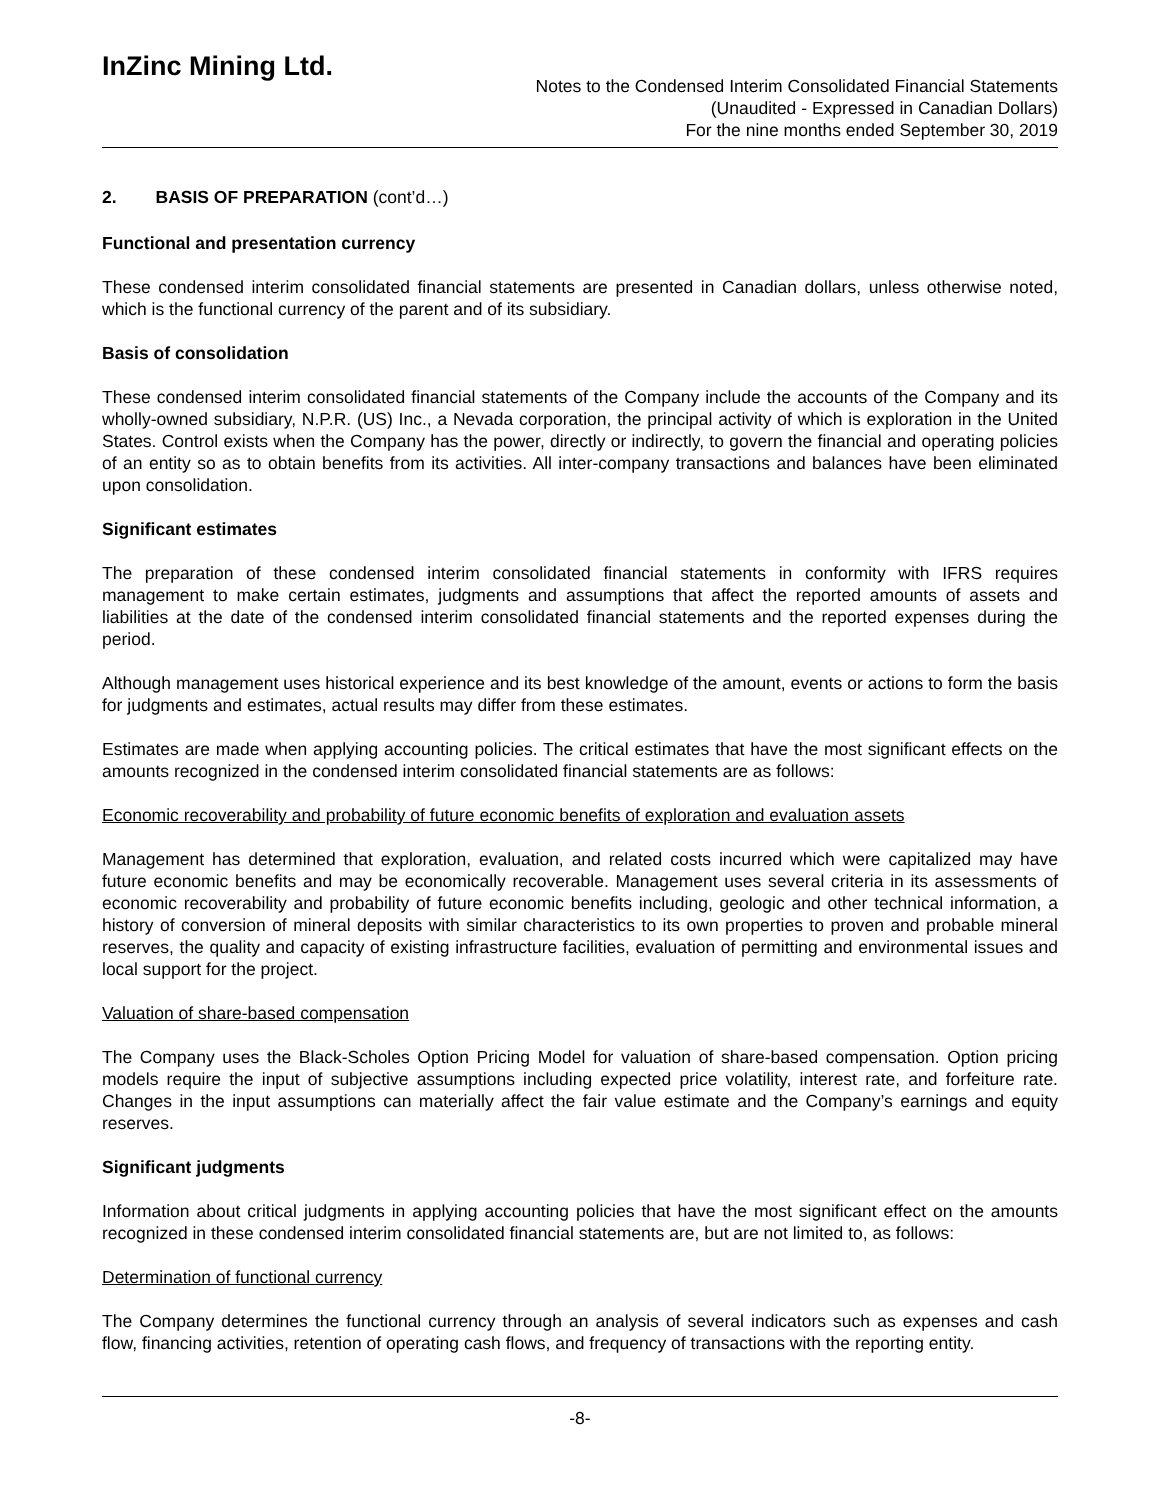InZinc Mining Ltd.
Notes to the Condensed Interim Consolidated Financial Statements
(Unaudited - Expressed in Canadian Dollars)
For the nine months ended September 30, 2019
2. BASIS OF PREPARATION (cont’d…)
Functional and presentation currency
These condensed interim consolidated financial statements are presented in Canadian dollars, unless otherwise noted, which is the functional currency of the parent and of its subsidiary.
Basis of consolidation
These condensed interim consolidated financial statements of the Company include the accounts of the Company and its wholly-owned subsidiary, N.P.R. (US) Inc., a Nevada corporation, the principal activity of which is exploration in the United States. Control exists when the Company has the power, directly or indirectly, to govern the financial and operating policies of an entity so as to obtain benefits from its activities. All inter-company transactions and balances have been eliminated upon consolidation.
Significant estimates
The preparation of these condensed interim consolidated financial statements in conformity with IFRS requires management to make certain estimates, judgments and assumptions that affect the reported amounts of assets and liabilities at the date of the condensed interim consolidated financial statements and the reported expenses during the period.
Although management uses historical experience and its best knowledge of the amount, events or actions to form the basis for judgments and estimates, actual results may differ from these estimates.
Estimates are made when applying accounting policies. The critical estimates that have the most significant effects on the amounts recognized in the condensed interim consolidated financial statements are as follows:
Economic recoverability and probability of future economic benefits of exploration and evaluation assets
Management has determined that exploration, evaluation, and related costs incurred which were capitalized may have future economic benefits and may be economically recoverable. Management uses several criteria in its assessments of economic recoverability and probability of future economic benefits including, geologic and other technical information, a history of conversion of mineral deposits with similar characteristics to its own properties to proven and probable mineral reserves, the quality and capacity of existing infrastructure facilities, evaluation of permitting and environmental issues and local support for the project.
Valuation of share-based compensation
The Company uses the Black-Scholes Option Pricing Model for valuation of share-based compensation. Option pricing models require the input of subjective assumptions including expected price volatility, interest rate, and forfeiture rate. Changes in the input assumptions can materially affect the fair value estimate and the Company’s earnings and equity reserves.
Significant judgments
Information about critical judgments in applying accounting policies that have the most significant effect on the amounts recognized in these condensed interim consolidated financial statements are, but are not limited to, as follows:
Determination of functional currency
The Company determines the functional currency through an analysis of several indicators such as expenses and cash flow, financing activities, retention of operating cash flows, and frequency of transactions with the reporting entity.
-8-